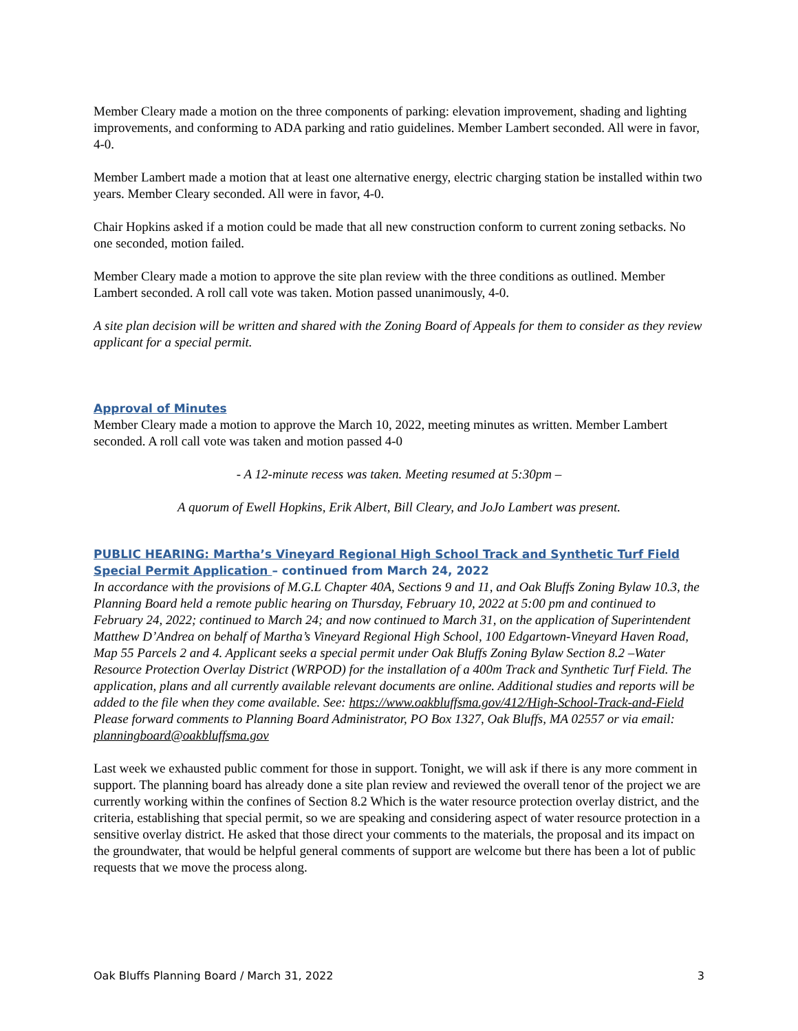Member Cleary made a motion on the three components of parking: elevation improvement, shading and lighting improvements, and conforming to ADA parking and ratio guidelines. Member Lambert seconded. All were in favor, 4-0.
Member Lambert made a motion that at least one alternative energy, electric charging station be installed within two years. Member Cleary seconded. All were in favor, 4-0.
Chair Hopkins asked if a motion could be made that all new construction conform to current zoning setbacks. No one seconded, motion failed.
Member Cleary made a motion to approve the site plan review with the three conditions as outlined. Member Lambert seconded. A roll call vote was taken. Motion passed unanimously, 4-0.
A site plan decision will be written and shared with the Zoning Board of Appeals for them to consider as they review applicant for a special permit.
Approval of Minutes
Member Cleary made a motion to approve the March 10, 2022, meeting minutes as written. Member Lambert seconded. A roll call vote was taken and motion passed 4-0
- A 12-minute recess was taken. Meeting resumed at 5:30pm –
A quorum of Ewell Hopkins, Erik Albert, Bill Cleary, and JoJo Lambert was present.
PUBLIC HEARING: Martha’s Vineyard Regional High School Track and Synthetic Turf Field Special Permit Application – continued from March 24, 2022
In accordance with the provisions of M.G.L Chapter 40A, Sections 9 and 11, and Oak Bluffs Zoning Bylaw 10.3, the Planning Board held a remote public hearing on Thursday, February 10, 2022 at 5:00 pm and continued to February 24, 2022; continued to March 24; and now continued to March 31, on the application of Superintendent Matthew D’Andrea on behalf of Martha’s Vineyard Regional High School, 100 Edgartown-Vineyard Haven Road, Map 55 Parcels 2 and 4. Applicant seeks a special permit under Oak Bluffs Zoning Bylaw Section 8.2 –Water Resource Protection Overlay District (WRPOD) for the installation of a 400m Track and Synthetic Turf Field. The application, plans and all currently available relevant documents are online. Additional studies and reports will be added to the file when they come available. See: https://www.oakbluffsma.gov/412/High-School-Track-and-Field Please forward comments to Planning Board Administrator, PO Box 1327, Oak Bluffs, MA 02557 or via email: planningboard@oakbluffsma.gov
Last week we exhausted public comment for those in support. Tonight, we will ask if there is any more comment in support. The planning board has already done a site plan review and reviewed the overall tenor of the project we are currently working within the confines of Section 8.2 Which is the water resource protection overlay district, and the criteria, establishing that special permit, so we are speaking and considering aspect of water resource protection in a sensitive overlay district. He asked that those direct your comments to the materials, the proposal and its impact on the groundwater, that would be helpful general comments of support are welcome but there has been a lot of public requests that we move the process along.
Oak Bluffs Planning Board / March 31, 2022 3